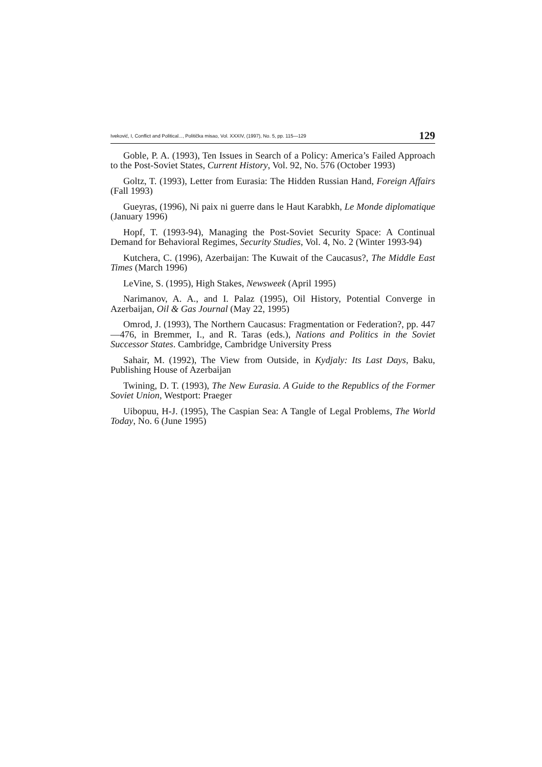Iveković, I, Conflict and Political..., Politička misao, Vol. XXXIV, (1997), No. 5, pp. 115—129 129
Goble, P. A. (1993), Ten Issues in Search of a Policy: America’s Failed Approach to the Post-Soviet States, Current History, Vol. 92, No. 576 (October 1993)
Goltz, T. (1993), Letter from Eurasia: The Hidden Russian Hand, Foreign Affairs (Fall 1993)
Gueyras, (1996), Ni paix ni guerre dans le Haut Karabkh, Le Monde diplomatique (January 1996)
Hopf, T. (1993-94), Managing the Post-Soviet Security Space: A Continual Demand for Behavioral Regimes, Security Studies, Vol. 4, No. 2 (Winter 1993-94)
Kutchera, C. (1996), Azerbaijan: The Kuwait of the Caucasus?, The Middle East Times (March 1996)
LeVine, S. (1995), High Stakes, Newsweek (April 1995)
Narimanov, A. A., and I. Palaz (1995), Oil History, Potential Converge in Azerbaijan, Oil & Gas Journal (May 22, 1995)
Omrod, J. (1993), The Northern Caucasus: Fragmentation or Federation?, pp. 447—476, in Bremmer, I., and R. Taras (eds.), Nations and Politics in the Soviet Successor States. Cambridge, Cambridge University Press
Sahair, M. (1992), The View from Outside, in Kydjaly: Its Last Days, Baku, Publishing House of Azerbaijan
Twining, D. T. (1993), The New Eurasia. A Guide to the Republics of the Former Soviet Union, Westport: Praeger
Uibopuu, H-J. (1995), The Caspian Sea: A Tangle of Legal Problems, The World Today, No. 6 (June 1995)